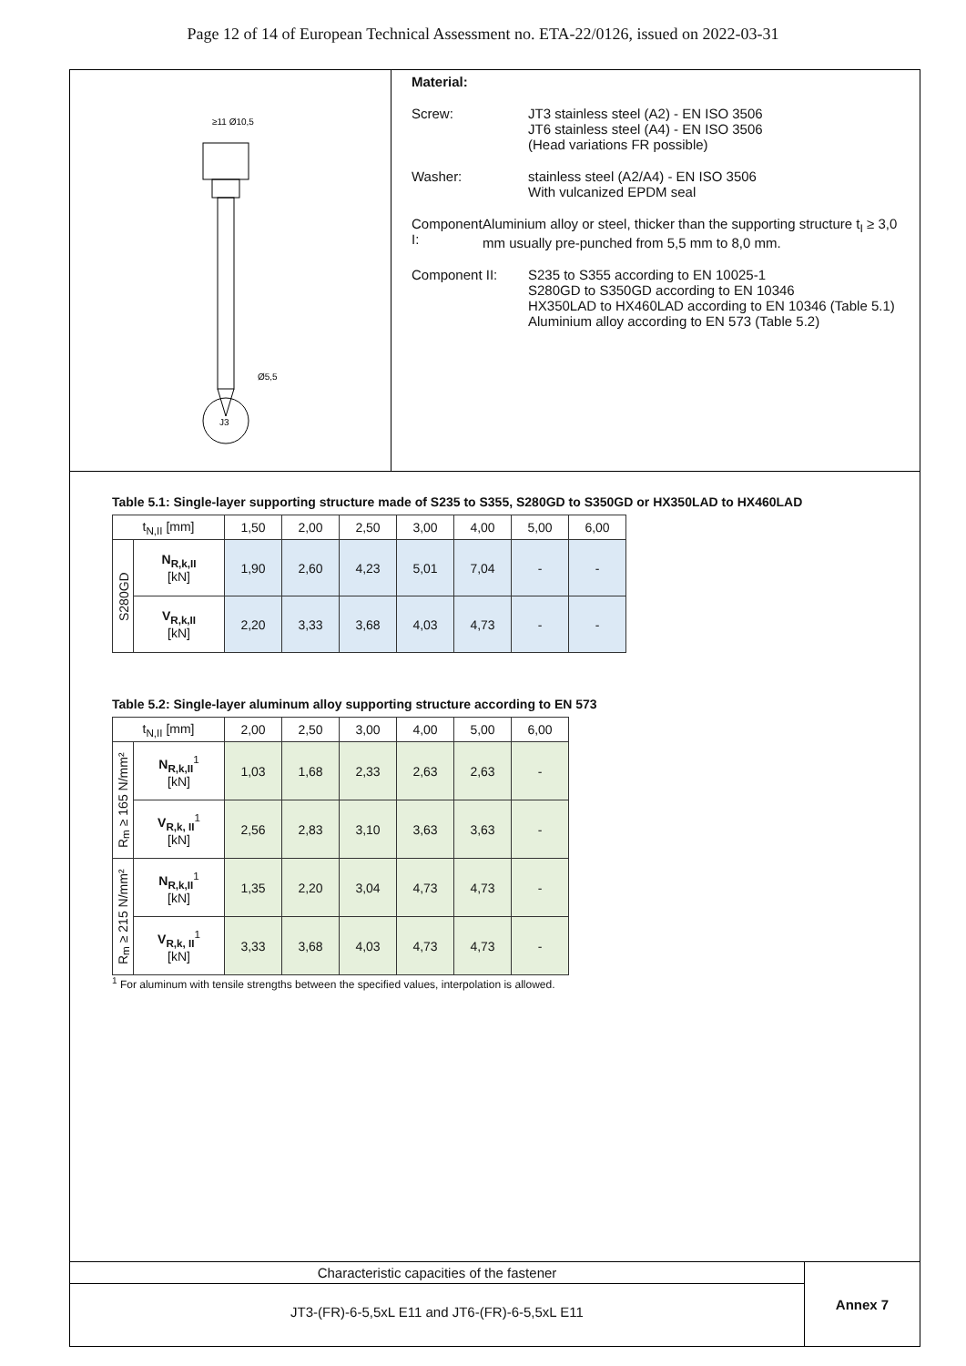Page 12 of 14 of European Technical Assessment no. ETA-22/0126, issued on 2022-03-31
J3
≥11 Ø10,5
Ø5,5
Material:
Screw: JT3 stainless steel (A2) - EN ISO 3506
JT6 stainless steel (A4) - EN ISO 3506
(Head variations FR possible)
Washer: stainless steel (A2/A4) - EN ISO 3506
With vulcanized EPDM seal
Component I: Aluminium alloy or steel, thicker than the supporting structure t<sub>I</sub> ≥ 3,0 mm usually pre-punched from 5,5 mm to 8,0 mm.
Component II: S235 to S355 according to EN 10025-1
S280GD to S350GD according to EN 10346
HX350LAD to HX460LAD according to EN 10346 (Table 5.1)
Aluminium alloy according to EN 573 (Table 5.2)
Table 5.1: Single-layer supporting structure made of S235 to S355, S280GD to S350GD or HX350LAD to HX460LAD
| t<sub>N,II</sub> [mm] | | 1,50 | 2,00 | 2,50 | 3,00 | 4,00 | 5,00 | 6,00 |
| --- | --- | --- | --- | --- | --- | --- | --- | --- |
| S280GD | N<sub>R,k,II</sub> [kN] | 1,90 | 2,60 | 4,23 | 5,01 | 7,04 | - | - |
| | V<sub>R,k,II</sub> [kN] | 2,20 | 3,33 | 3,68 | 4,03 | 4,73 | - | - |
Table 5.2: Single-layer aluminum alloy supporting structure according to EN 573
| t<sub>N,II</sub> [mm] | | 2,00 | 2,50 | 3,00 | 4,00 | 5,00 | 6,00 |
| --- | --- | --- | --- | --- | --- | --- | --- |
| R<sub>m</sub> ≥ 165 N/mm² | N<sub>R,k,II</sub><sup>1</sup> [kN] | 1,03 | 1,68 | 2,33 | 2,63 | 2,63 | - |
| | V<sub>R,k, II</sub><sup>1</sup> [kN] | 2,56 | 2,83 | 3,10 | 3,63 | 3,63 | - |
| R<sub>m</sub> ≥ 215 N/mm² | N<sub>R,k,II</sub><sup>1</sup> [kN] | 1,35 | 2,20 | 3,04 | 4,73 | 4,73 | - |
| | V<sub>R,k, II</sub><sup>1</sup> [kN] | 3,33 | 3,68 | 4,03 | 4,73 | 4,73 | - |
<sup>1</sup> For aluminum with tensile strengths between the specified values, interpolation is allowed.
Characteristic capacities of the fastener
JT3-(FR)-6-5,5xL E11 and JT6-(FR)-6-5,5xL E11
Annex 7